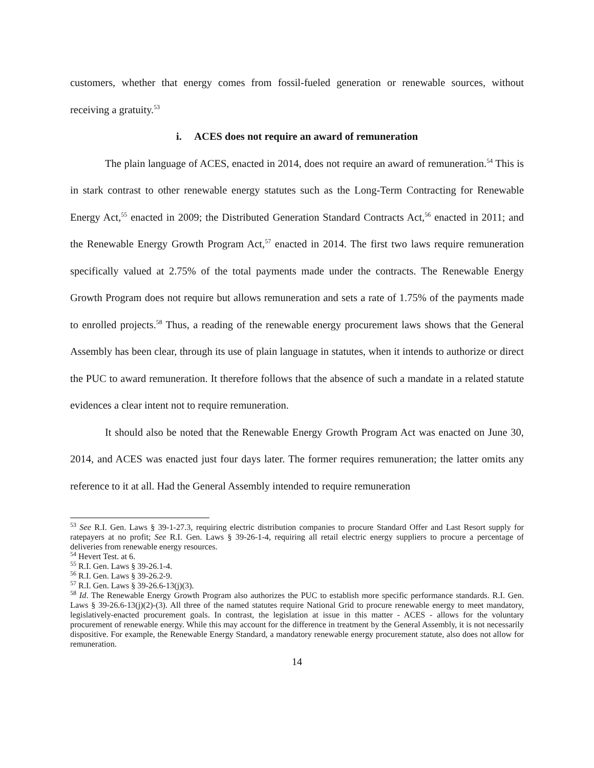customers, whether that energy comes from fossil-fueled generation or renewable sources, without receiving a gratuity.<sup>53</sup>
i. ACES does not require an award of remuneration
The plain language of ACES, enacted in 2014, does not require an award of remuneration.<sup>54</sup> This is in stark contrast to other renewable energy statutes such as the Long-Term Contracting for Renewable Energy Act,<sup>55</sup> enacted in 2009; the Distributed Generation Standard Contracts Act,<sup>56</sup> enacted in 2011; and the Renewable Energy Growth Program Act,<sup>57</sup> enacted in 2014. The first two laws require remuneration specifically valued at 2.75% of the total payments made under the contracts. The Renewable Energy Growth Program does not require but allows remuneration and sets a rate of 1.75% of the payments made to enrolled projects.<sup>58</sup> Thus, a reading of the renewable energy procurement laws shows that the General Assembly has been clear, through its use of plain language in statutes, when it intends to authorize or direct the PUC to award remuneration. It therefore follows that the absence of such a mandate in a related statute evidences a clear intent not to require remuneration.
It should also be noted that the Renewable Energy Growth Program Act was enacted on June 30, 2014, and ACES was enacted just four days later. The former requires remuneration; the latter omits any reference to it at all. Had the General Assembly intended to require remuneration
<sup>53</sup> See R.I. Gen. Laws § 39-1-27.3, requiring electric distribution companies to procure Standard Offer and Last Resort supply for ratepayers at no profit; See R.I. Gen. Laws § 39-26-1-4, requiring all retail electric energy suppliers to procure a percentage of deliveries from renewable energy resources.
<sup>54</sup> Hevert Test. at 6.
<sup>55</sup> R.I. Gen. Laws § 39-26.1-4.
<sup>56</sup> R.I. Gen. Laws § 39-26.2-9.
<sup>57</sup> R.I. Gen. Laws § 39-26.6-13(j)(3).
<sup>58</sup> Id. The Renewable Energy Growth Program also authorizes the PUC to establish more specific performance standards. R.I. Gen. Laws § 39-26.6-13(j)(2)-(3). All three of the named statutes require National Grid to procure renewable energy to meet mandatory, legislatively-enacted procurement goals. In contrast, the legislation at issue in this matter - ACES - allows for the voluntary procurement of renewable energy. While this may account for the difference in treatment by the General Assembly, it is not necessarily dispositive. For example, the Renewable Energy Standard, a mandatory renewable energy procurement statute, also does not allow for remuneration.
14